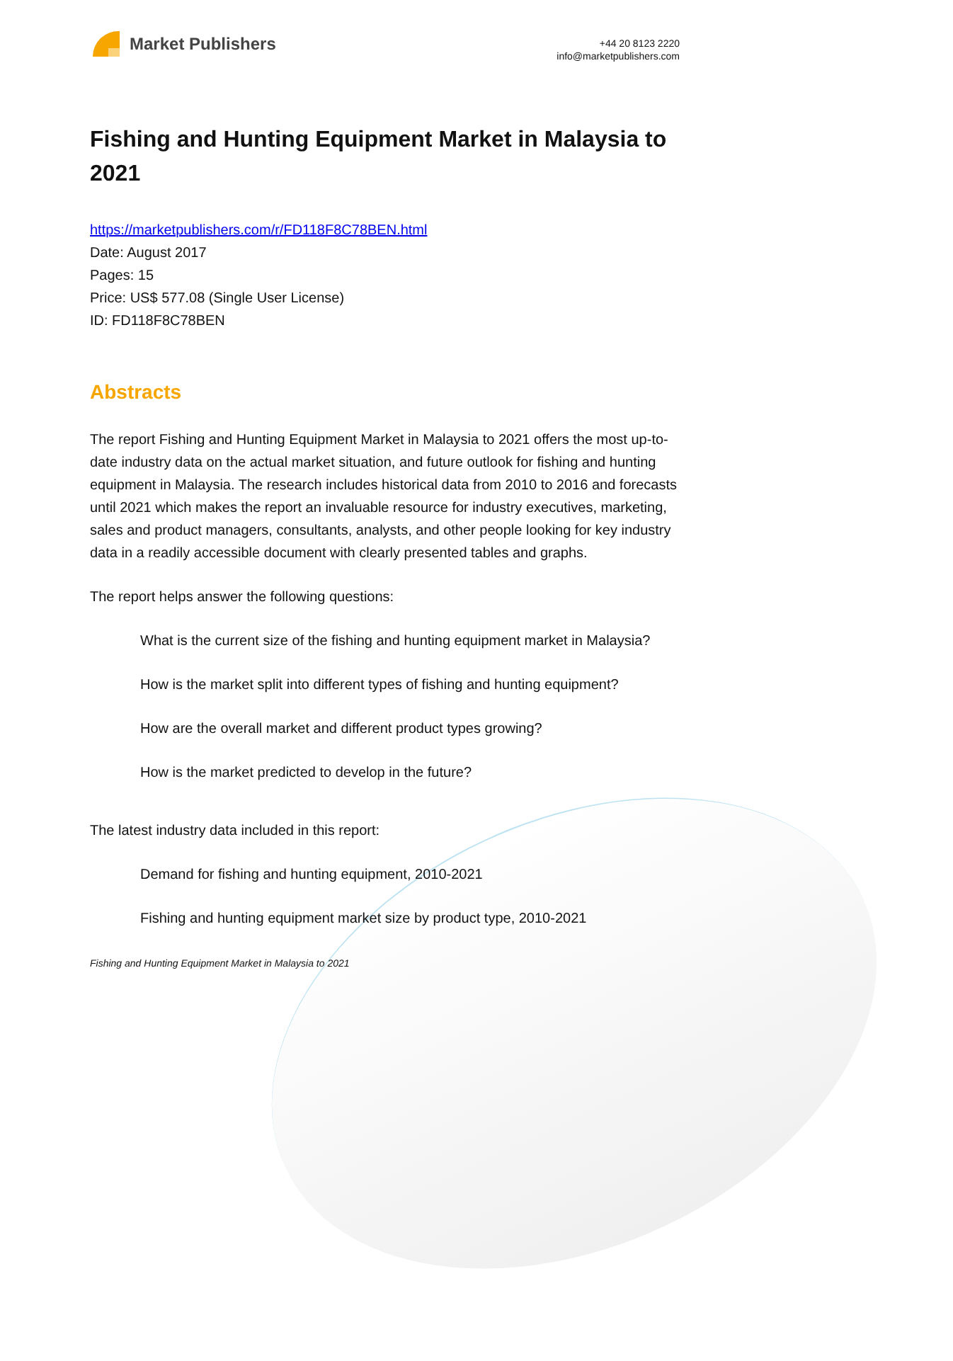Market Publishers
+44 20 8123 2220
info@marketpublishers.com
Fishing and Hunting Equipment Market in Malaysia to 2021
https://marketpublishers.com/r/FD118F8C78BEN.html
Date: August 2017
Pages: 15
Price: US$ 577.08 (Single User License)
ID: FD118F8C78BEN
Abstracts
The report Fishing and Hunting Equipment Market in Malaysia to 2021 offers the most up-to-date industry data on the actual market situation, and future outlook for fishing and hunting equipment in Malaysia. The research includes historical data from 2010 to 2016 and forecasts until 2021 which makes the report an invaluable resource for industry executives, marketing, sales and product managers, consultants, analysts, and other people looking for key industry data in a readily accessible document with clearly presented tables and graphs.
The report helps answer the following questions:
What is the current size of the fishing and hunting equipment market in Malaysia?
How is the market split into different types of fishing and hunting equipment?
How are the overall market and different product types growing?
How is the market predicted to develop in the future?
The latest industry data included in this report:
Demand for fishing and hunting equipment, 2010-2021
Fishing and hunting equipment market size by product type, 2010-2021
Fishing and Hunting Equipment Market in Malaysia to 2021